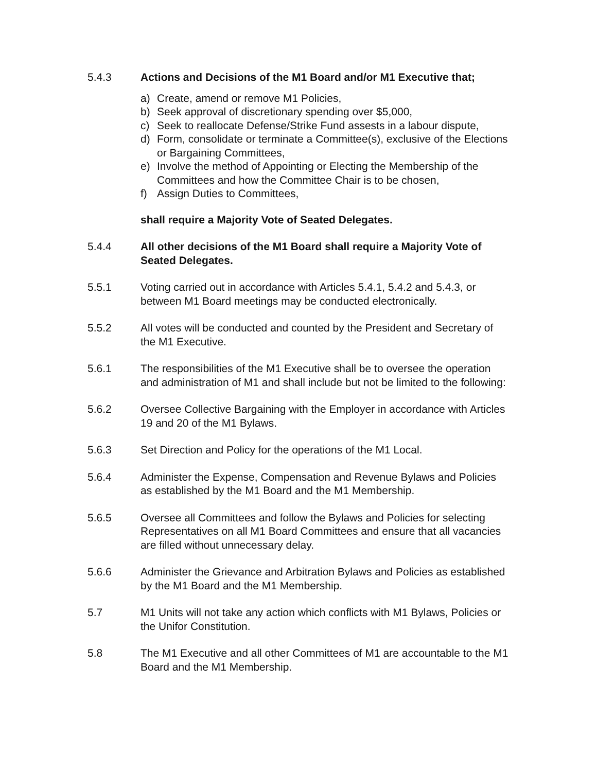5.4.3 Actions and Decisions of the M1 Board and/or M1 Executive that;
a) Create, amend or remove M1 Policies,
b) Seek approval of discretionary spending over $5,000,
c) Seek to reallocate Defense/Strike Fund assests in a labour dispute,
d) Form, consolidate or terminate a Committee(s), exclusive of the Elections or Bargaining Committees,
e) Involve the method of Appointing or Electing the Membership of the Committees and how the Committee Chair is to be chosen,
f) Assign Duties to Committees,
shall require a Majority Vote of Seated Delegates.
5.4.4 All other decisions of the M1 Board shall require a Majority Vote of Seated Delegates.
5.5.1 Voting carried out in accordance with Articles 5.4.1, 5.4.2 and 5.4.3, or between M1 Board meetings may be conducted electronically.
5.5.2 All votes will be conducted and counted by the President and Secretary of the M1 Executive.
5.6.1 The responsibilities of the M1 Executive shall be to oversee the operation and administration of M1 and shall include but not be limited to the following:
5.6.2 Oversee Collective Bargaining with the Employer in accordance with Articles 19 and 20 of the M1 Bylaws.
5.6.3 Set Direction and Policy for the operations of the M1 Local.
5.6.4 Administer the Expense, Compensation and Revenue Bylaws and Policies as established by the M1 Board and the M1 Membership.
5.6.5 Oversee all Committees and follow the Bylaws and Policies for selecting Representatives on all M1 Board Committees and ensure that all vacancies are filled without unnecessary delay.
5.6.6 Administer the Grievance and Arbitration Bylaws and Policies as established by the M1 Board and the M1 Membership.
5.7 M1 Units will not take any action which conflicts with M1 Bylaws, Policies or the Unifor Constitution.
5.8 The M1 Executive and all other Committees of M1 are accountable to the M1 Board and the M1 Membership.